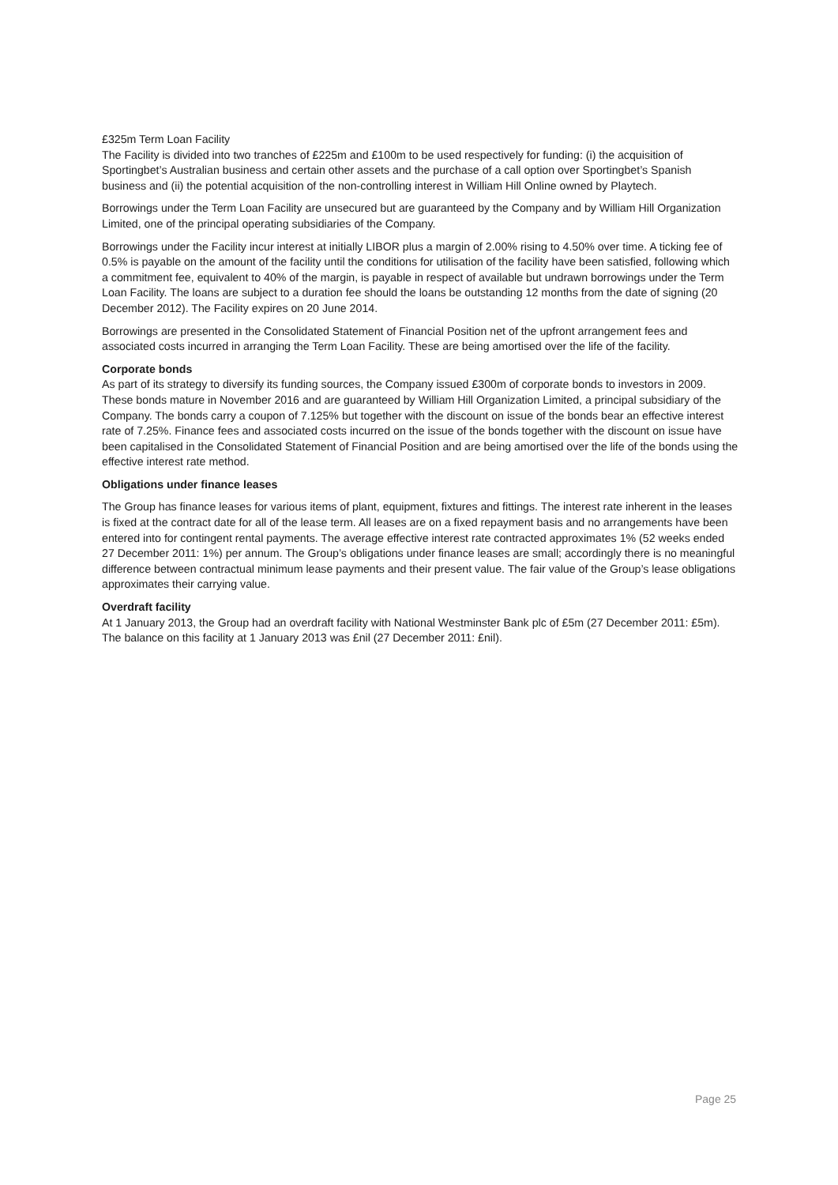£325m Term Loan Facility
The Facility is divided into two tranches of £225m and £100m to be used respectively for funding: (i) the acquisition of Sportingbet’s Australian business and certain other assets and the purchase of a call option over Sportingbet’s Spanish business and (ii) the potential acquisition of the non-controlling interest in William Hill Online owned by Playtech.
Borrowings under the Term Loan Facility are unsecured but are guaranteed by the Company and by William Hill Organization Limited, one of the principal operating subsidiaries of the Company.
Borrowings under the Facility incur interest at initially LIBOR plus a margin of 2.00% rising to 4.50% over time. A ticking fee of 0.5% is payable on the amount of the facility until the conditions for utilisation of the facility have been satisfied, following which a commitment fee, equivalent to 40% of the margin, is payable in respect of available but undrawn borrowings under the Term Loan Facility. The loans are subject to a duration fee should the loans be outstanding 12 months from the date of signing (20 December 2012). The Facility expires on 20 June 2014.
Borrowings are presented in the Consolidated Statement of Financial Position net of the upfront arrangement fees and associated costs incurred in arranging the Term Loan Facility. These are being amortised over the life of the facility.
Corporate bonds
As part of its strategy to diversify its funding sources, the Company issued £300m of corporate bonds to investors in 2009. These bonds mature in November 2016 and are guaranteed by William Hill Organization Limited, a principal subsidiary of the Company. The bonds carry a coupon of 7.125% but together with the discount on issue of the bonds bear an effective interest rate of 7.25%. Finance fees and associated costs incurred on the issue of the bonds together with the discount on issue have been capitalised in the Consolidated Statement of Financial Position and are being amortised over the life of the bonds using the effective interest rate method.
Obligations under finance leases
The Group has finance leases for various items of plant, equipment, fixtures and fittings. The interest rate inherent in the leases is fixed at the contract date for all of the lease term. All leases are on a fixed repayment basis and no arrangements have been entered into for contingent rental payments. The average effective interest rate contracted approximates 1% (52 weeks ended 27 December 2011: 1%) per annum. The Group’s obligations under finance leases are small; accordingly there is no meaningful difference between contractual minimum lease payments and their present value. The fair value of the Group’s lease obligations approximates their carrying value.
Overdraft facility
At 1 January 2013, the Group had an overdraft facility with National Westminster Bank plc of £5m (27 December 2011: £5m). The balance on this facility at 1 January 2013 was £nil (27 December 2011: £nil).
Page 25